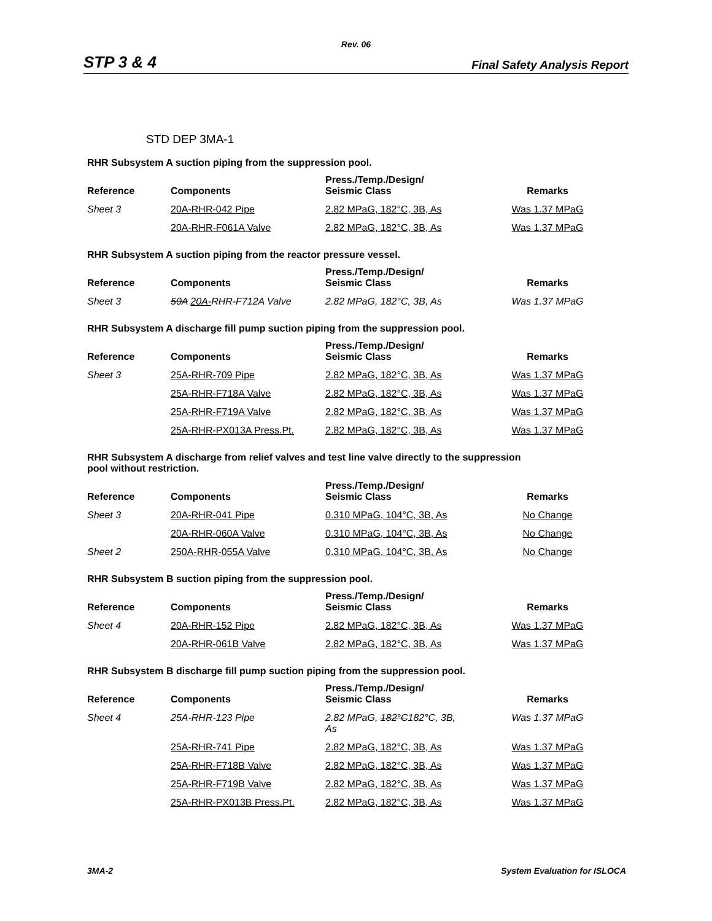Rev. 06
STP 3 & 4 Final Safety Analysis Report
STD DEP 3MA-1
RHR Subsystem A suction piping from the suppression pool.
| Reference | Components | Press./Temp./Design/ Seismic Class | Remarks |
| --- | --- | --- | --- |
| Sheet 3 | 20A-RHR-042 Pipe | 2.82 MPaG, 182°C, 3B, As | Was 1.37 MPaG |
| | 20A-RHR-F061A Valve | 2.82 MPaG, 182°C, 3B, As | Was 1.37 MPaG |
RHR Subsystem A suction piping from the reactor pressure vessel.
| Reference | Components | Press./Temp./Design/ Seismic Class | Remarks |
| --- | --- | --- | --- |
| Sheet 3 | 50A 20A- RHR-F712A Valve | 2.82 MPaG, 182°C, 3B, As | Was 1.37 MPaG |
RHR Subsystem A discharge fill pump suction piping from the suppression pool.
| Reference | Components | Press./Temp./Design/ Seismic Class | Remarks |
| --- | --- | --- | --- |
| Sheet 3 | 25A-RHR-709 Pipe | 2.82 MPaG, 182°C, 3B, As | Was 1.37 MPaG |
| | 25A-RHR-F718A Valve | 2.82 MPaG, 182°C, 3B, As | Was 1.37 MPaG |
| | 25A-RHR-F719A Valve | 2.82 MPaG, 182°C, 3B, As | Was 1.37 MPaG |
| | 25A-RHR-PX013A Press.Pt. | 2.82 MPaG, 182°C, 3B, As | Was 1.37 MPaG |
RHR Subsystem A discharge from relief valves and test line valve directly to the suppression
pool without restriction.
| Reference | Components | Press./Temp./Design/ Seismic Class | Remarks |
| --- | --- | --- | --- |
| Sheet 3 | 20A-RHR-041 Pipe | 0.310 MPaG, 104°C, 3B, As | No Change |
| | 20A-RHR-060A Valve | 0.310 MPaG, 104°C, 3B, As | No Change |
| Sheet 2 | 250A-RHR-055A Valve | 0.310 MPaG, 104°C, 3B, As | No Change |
RHR Subsystem B suction piping from the suppression pool.
| Reference | Components | Press./Temp./Design/ Seismic Class | Remarks |
| --- | --- | --- | --- |
| Sheet 4 | 20A-RHR-152 Pipe | 2.82 MPaG, 182°C, 3B, As | Was 1.37 MPaG |
| | 20A-RHR-061B Valve | 2.82 MPaG, 182°C, 3B, As | Was 1.37 MPaG |
RHR Subsystem B discharge fill pump suction piping from the suppression pool.
| Reference | Components | Press./Temp./Design/ Seismic Class | Remarks |
| --- | --- | --- | --- |
| Sheet 4 | 25A-RHR-123 Pipe | 2.82 MPaG, 182°C 182°C, 3B, As | Was 1.37 MPaG |
| | 25A-RHR-741 Pipe | 2.82 MPaG, 182°C, 3B, As | Was 1.37 MPaG |
| | 25A-RHR-F718B Valve | 2.82 MPaG, 182°C, 3B, As | Was 1.37 MPaG |
| | 25A-RHR-F719B Valve | 2.82 MPaG, 182°C, 3B, As | Was 1.37 MPaG |
| | 25A-RHR-PX013B Press.Pt. | 2.82 MPaG, 182°C, 3B, As | Was 1.37 MPaG |
3MA-2 System Evaluation for ISLOCA